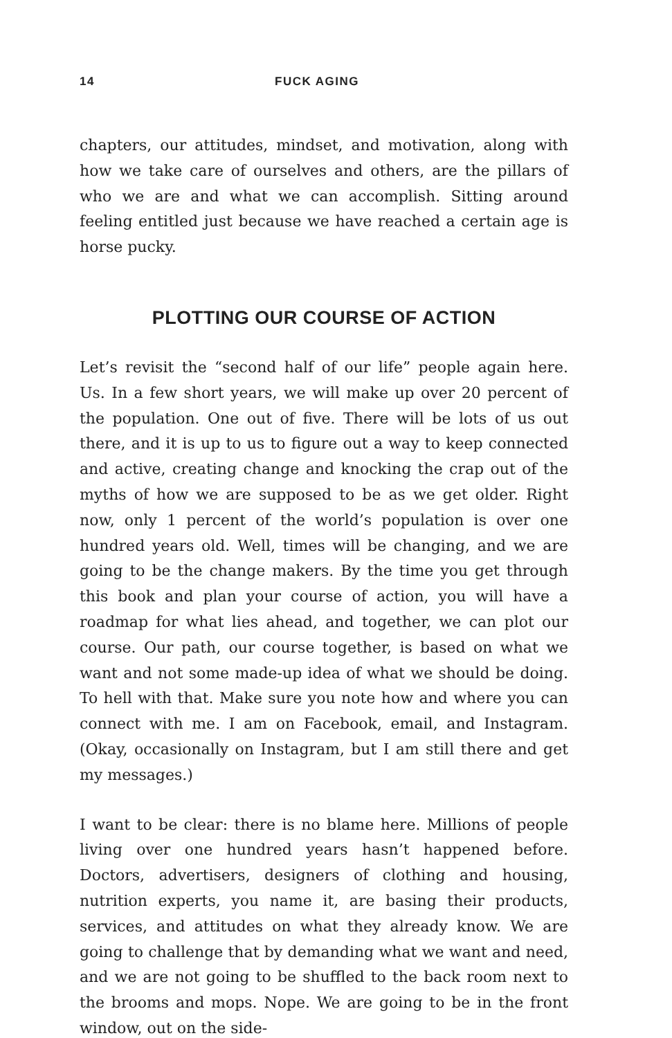14 FUCK AGING
chapters, our attitudes, mindset, and motivation, along with how we take care of ourselves and others, are the pillars of who we are and what we can accomplish. Sitting around feeling entitled just because we have reached a certain age is horse pucky.
PLOTTING OUR COURSE OF ACTION
Let’s revisit the “second half of our life” people again here. Us. In a few short years, we will make up over 20 percent of the population. One out of five. There will be lots of us out there, and it is up to us to figure out a way to keep connected and active, creating change and knocking the crap out of the myths of how we are supposed to be as we get older. Right now, only 1 percent of the world’s population is over one hundred years old. Well, times will be changing, and we are going to be the change makers. By the time you get through this book and plan your course of action, you will have a roadmap for what lies ahead, and together, we can plot our course. Our path, our course together, is based on what we want and not some made-up idea of what we should be doing. To hell with that. Make sure you note how and where you can connect with me. I am on Facebook, email, and Instagram. (Okay, occasionally on Instagram, but I am still there and get my messages.)
I want to be clear: there is no blame here. Millions of people living over one hundred years hasn’t happened before. Doctors, advertisers, designers of clothing and housing, nutrition experts, you name it, are basing their products, services, and attitudes on what they already know. We are going to challenge that by demanding what we want and need, and we are not going to be shuffled to the back room next to the brooms and mops. Nope. We are going to be in the front window, out on the side-